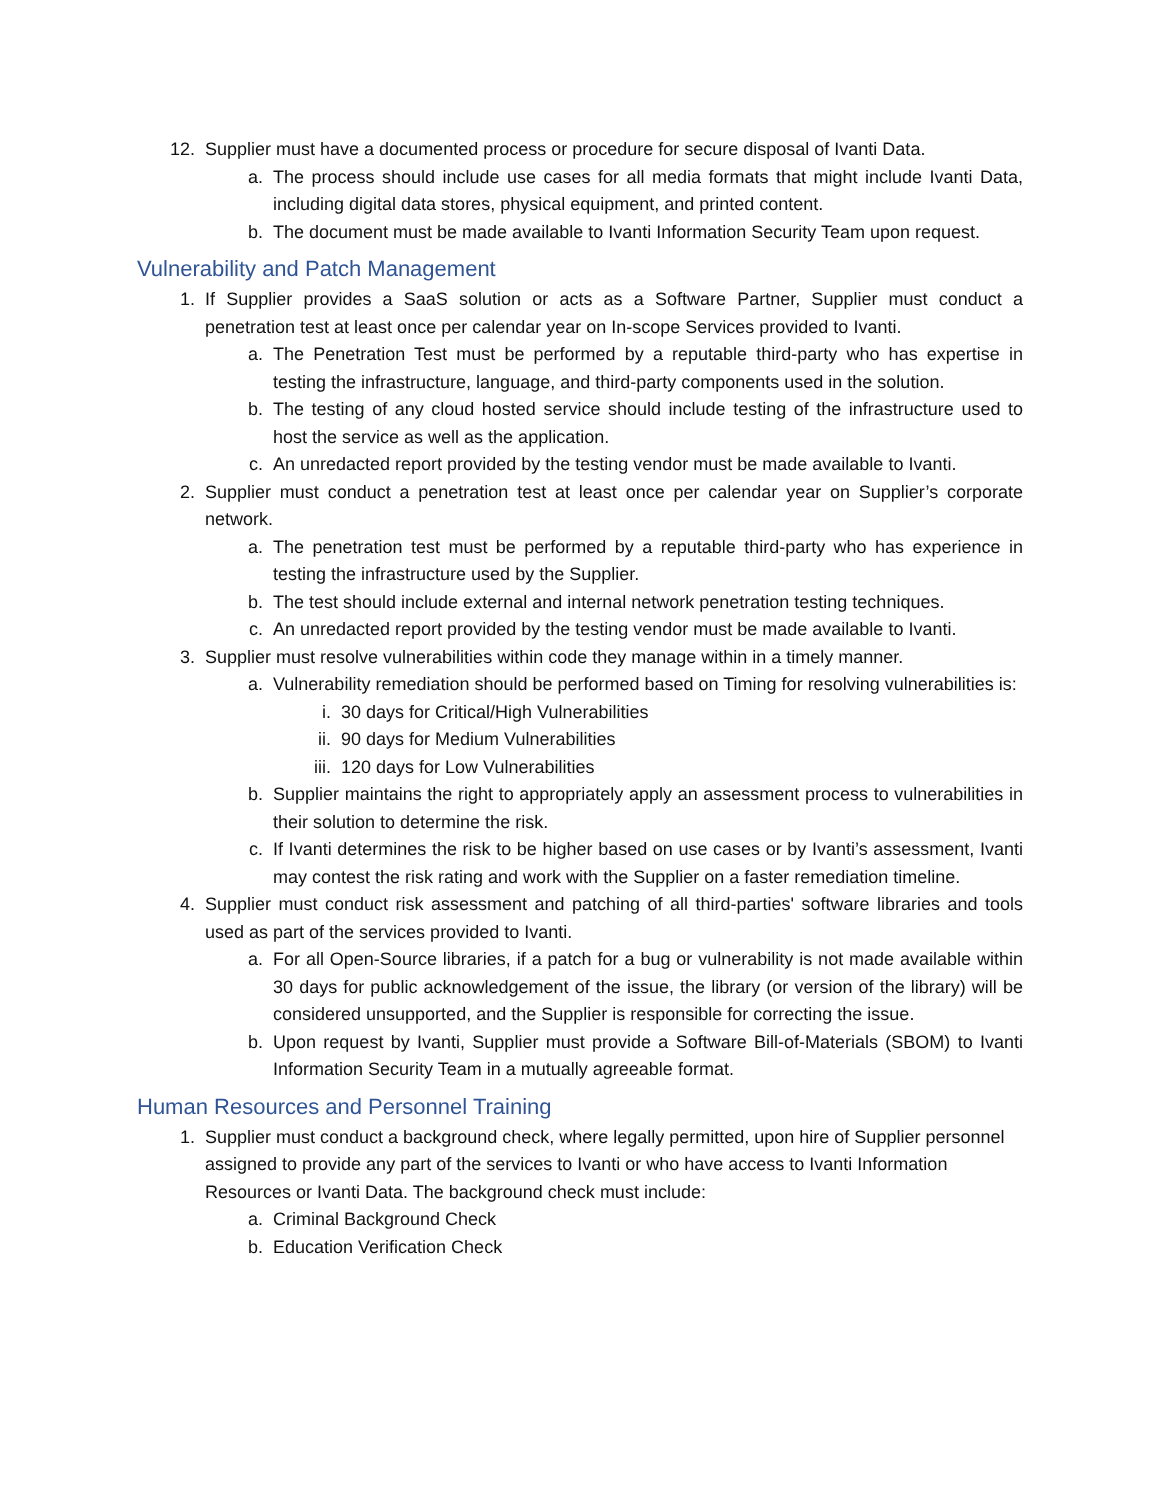12. Supplier must have a documented process or procedure for secure disposal of Ivanti Data.
a. The process should include use cases for all media formats that might include Ivanti Data, including digital data stores, physical equipment, and printed content.
b. The document must be made available to Ivanti Information Security Team upon request.
Vulnerability and Patch Management
1. If Supplier provides a SaaS solution or acts as a Software Partner, Supplier must conduct a penetration test at least once per calendar year on In-scope Services provided to Ivanti.
a. The Penetration Test must be performed by a reputable third-party who has expertise in testing the infrastructure, language, and third-party components used in the solution.
b. The testing of any cloud hosted service should include testing of the infrastructure used to host the service as well as the application.
c. An unredacted report provided by the testing vendor must be made available to Ivanti.
2. Supplier must conduct a penetration test at least once per calendar year on Supplier’s corporate network.
a. The penetration test must be performed by a reputable third-party who has experience in testing the infrastructure used by the Supplier.
b. The test should include external and internal network penetration testing techniques.
c. An unredacted report provided by the testing vendor must be made available to Ivanti.
3. Supplier must resolve vulnerabilities within code they manage within in a timely manner.
a. Vulnerability remediation should be performed based on Timing for resolving vulnerabilities is:
i. 30 days for Critical/High Vulnerabilities
ii. 90 days for Medium Vulnerabilities
iii. 120 days for Low Vulnerabilities
b. Supplier maintains the right to appropriately apply an assessment process to vulnerabilities in their solution to determine the risk.
c. If Ivanti determines the risk to be higher based on use cases or by Ivanti’s assessment, Ivanti may contest the risk rating and work with the Supplier on a faster remediation timeline.
4. Supplier must conduct risk assessment and patching of all third-parties' software libraries and tools used as part of the services provided to Ivanti.
a. For all Open-Source libraries, if a patch for a bug or vulnerability is not made available within 30 days for public acknowledgement of the issue, the library (or version of the library) will be considered unsupported, and the Supplier is responsible for correcting the issue.
b. Upon request by Ivanti, Supplier must provide a Software Bill-of-Materials (SBOM) to Ivanti Information Security Team in a mutually agreeable format.
Human Resources and Personnel Training
1. Supplier must conduct a background check, where legally permitted, upon hire of Supplier personnel assigned to provide any part of the services to Ivanti or who have access to Ivanti Information Resources or Ivanti Data. The background check must include:
a. Criminal Background Check
b. Education Verification Check